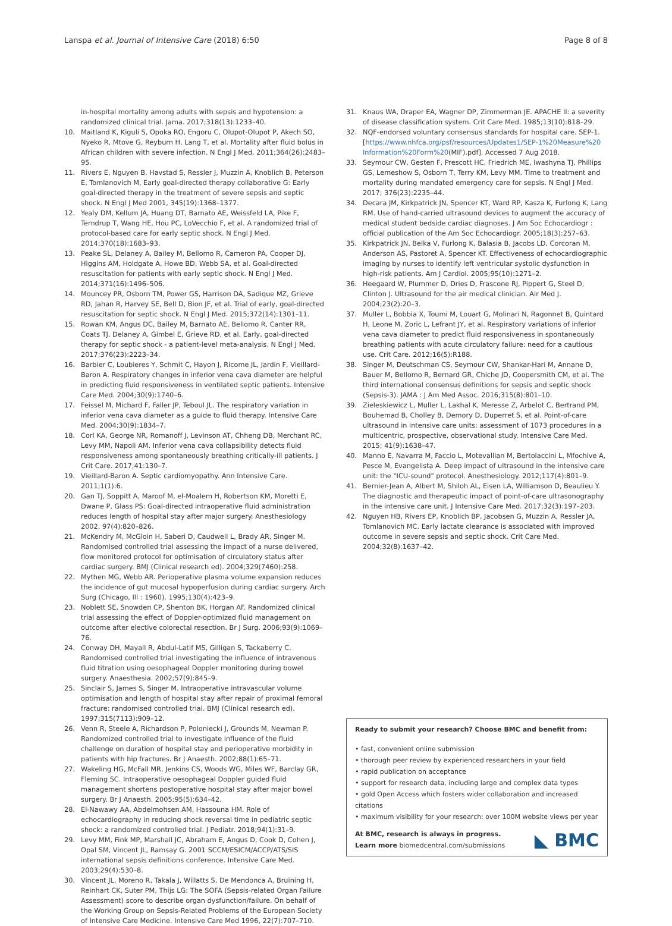Lanspa et al. Journal of Intensive Care (2018) 6:50 Page 8 of 8
in-hospital mortality among adults with sepsis and hypotension: a randomized clinical trial. Jama. 2017;318(13):1233–40.
10. Maitland K, Kiguli S, Opoka RO, Engoru C, Olupot-Olupot P, Akech SO, Nyeko R, Mtove G, Reyburn H, Lang T, et al. Mortality after fluid bolus in African children with severe infection. N Engl J Med. 2011;364(26):2483–95.
11. Rivers E, Nguyen B, Havstad S, Ressler J, Muzzin A, Knoblich B, Peterson E, Tomlanovich M, Early goal-directed therapy collaborative G: Early goal-directed therapy in the treatment of severe sepsis and septic shock. N Engl J Med 2001, 345(19):1368–1377.
12. Yealy DM, Kellum JA, Huang DT, Barnato AE, Weissfeld LA, Pike F, Terndrup T, Wang HE, Hou PC, LoVecchio F, et al. A randomized trial of protocol-based care for early septic shock. N Engl J Med. 2014;370(18):1683–93.
13. Peake SL, Delaney A, Bailey M, Bellomo R, Cameron PA, Cooper DJ, Higgins AM, Holdgate A, Howe BD, Webb SA, et al. Goal-directed resuscitation for patients with early septic shock. N Engl J Med. 2014;371(16):1496–506.
14. Mouncey PR, Osborn TM, Power GS, Harrison DA, Sadique MZ, Grieve RD, Jahan R, Harvey SE, Bell D, Bion JF, et al. Trial of early, goal-directed resuscitation for septic shock. N Engl J Med. 2015;372(14):1301–11.
15. Rowan KM, Angus DC, Bailey M, Barnato AE, Bellomo R, Canter RR, Coats TJ, Delaney A, Gimbel E, Grieve RD, et al. Early, goal-directed therapy for septic shock - a patient-level meta-analysis. N Engl J Med. 2017;376(23):2223–34.
16. Barbier C, Loubieres Y, Schmit C, Hayon J, Ricome JL, Jardin F, Vieillard-Baron A. Respiratory changes in inferior vena cava diameter are helpful in predicting fluid responsiveness in ventilated septic patients. Intensive Care Med. 2004;30(9):1740–6.
17. Feissel M, Michard F, Faller JP, Teboul JL. The respiratory variation in inferior vena cava diameter as a guide to fluid therapy. Intensive Care Med. 2004;30(9):1834–7.
18. Corl KA, George NR, Romanoff J, Levinson AT, Chheng DB, Merchant RC, Levy MM, Napoli AM. Inferior vena cava collapsibility detects fluid responsiveness among spontaneously breathing critically-ill patients. J Crit Care. 2017;41:130–7.
19. Vieillard-Baron A. Septic cardiomyopathy. Ann Intensive Care. 2011;1(1):6.
20. Gan TJ, Soppitt A, Maroof M, el-Moalem H, Robertson KM, Moretti E, Dwane P, Glass PS: Goal-directed intraoperative fluid administration reduces length of hospital stay after major surgery. Anesthesiology 2002, 97(4):820–826.
21. McKendry M, McGloin H, Saberi D, Caudwell L, Brady AR, Singer M. Randomised controlled trial assessing the impact of a nurse delivered, flow monitored protocol for optimisation of circulatory status after cardiac surgery. BMJ (Clinical research ed). 2004;329(7460):258.
22. Mythen MG, Webb AR. Perioperative plasma volume expansion reduces the incidence of gut mucosal hypoperfusion during cardiac surgery. Arch Surg (Chicago, Ill : 1960). 1995;130(4):423–9.
23. Noblett SE, Snowden CP, Shenton BK, Horgan AF. Randomized clinical trial assessing the effect of Doppler-optimized fluid management on outcome after elective colorectal resection. Br J Surg. 2006;93(9):1069–76.
24. Conway DH, Mayall R, Abdul-Latif MS, Gilligan S, Tackaberry C. Randomised controlled trial investigating the influence of intravenous fluid titration using oesophageal Doppler monitoring during bowel surgery. Anaesthesia. 2002;57(9):845–9.
25. Sinclair S, James S, Singer M. Intraoperative intravascular volume optimisation and length of hospital stay after repair of proximal femoral fracture: randomised controlled trial. BMJ (Clinical research ed). 1997;315(7113):909–12.
26. Venn R, Steele A, Richardson P, Poloniecki J, Grounds M, Newman P. Randomized controlled trial to investigate influence of the fluid challenge on duration of hospital stay and perioperative morbidity in patients with hip fractures. Br J Anaesth. 2002;88(1):65–71.
27. Wakeling HG, McFall MR, Jenkins CS, Woods WG, Miles WF, Barclay GR, Fleming SC. Intraoperative oesophageal Doppler guided fluid management shortens postoperative hospital stay after major bowel surgery. Br J Anaesth. 2005;95(5):634–42.
28. El-Nawawy AA, Abdelmohsen AM, Hassouna HM. Role of echocardiography in reducing shock reversal time in pediatric septic shock: a randomized controlled trial. J Pediatr. 2018;94(1):31–9.
29. Levy MM, Fink MP, Marshall JC, Abraham E, Angus D, Cook D, Cohen J, Opal SM, Vincent JL, Ramsay G. 2001 SCCM/ESICM/ACCP/ATS/SIS international sepsis definitions conference. Intensive Care Med. 2003;29(4):530–8.
30. Vincent JL, Moreno R, Takala J, Willatts S, De Mendonca A, Bruining H, Reinhart CK, Suter PM, Thijs LG: The SOFA (Sepsis-related Organ Failure Assessment) score to describe organ dysfunction/failure. On behalf of the Working Group on Sepsis-Related Problems of the European Society of Intensive Care Medicine. Intensive Care Med 1996, 22(7):707–710.
31. Knaus WA, Draper EA, Wagner DP, Zimmerman JE. APACHE II: a severity of disease classification system. Crit Care Med. 1985;13(10):818–29.
32. NQF-endorsed voluntary consensus standards for hospital care. SEP-1. [https://www.nhfca.org/psf/resources/Updates1/SEP-1%20Measure%20 Information%20Form%20(MIF).pdf]. Accessed 7 Aug 2018.
33. Seymour CW, Gesten F, Prescott HC, Friedrich ME, Iwashyna TJ, Phillips GS, Lemeshow S, Osborn T, Terry KM, Levy MM. Time to treatment and mortality during mandated emergency care for sepsis. N Engl J Med. 2017; 376(23):2235–44.
34. Decara JM, Kirkpatrick JN, Spencer KT, Ward RP, Kasza K, Furlong K, Lang RM. Use of hand-carried ultrasound devices to augment the accuracy of medical student bedside cardiac diagnoses. J Am Soc Echocardiogr : official publication of the Am Soc Echocardiogr. 2005;18(3):257–63.
35. Kirkpatrick JN, Belka V, Furlong K, Balasia B, Jacobs LD, Corcoran M, Anderson AS, Pastoret A, Spencer KT. Effectiveness of echocardiographic imaging by nurses to identify left ventricular systolic dysfunction in high-risk patients. Am J Cardiol. 2005;95(10):1271–2.
36. Heegaard W, Plummer D, Dries D, Frascone RJ, Pippert G, Steel D, Clinton J. Ultrasound for the air medical clinician. Air Med J. 2004;23(2):20–3.
37. Muller L, Bobbia X, Toumi M, Louart G, Molinari N, Ragonnet B, Quintard H, Leone M, Zoric L, Lefrant JY, et al. Respiratory variations of inferior vena cava diameter to predict fluid responsiveness in spontaneously breathing patients with acute circulatory failure: need for a cautious use. Crit Care. 2012;16(5):R188.
38. Singer M, Deutschman CS, Seymour CW, Shankar-Hari M, Annane D, Bauer M, Bellomo R, Bernard GR, Chiche JD, Coopersmith CM, et al. The third international consensus definitions for sepsis and septic shock (Sepsis-3). JAMA : J Am Med Assoc. 2016;315(8):801–10.
39. Zieleskiewicz L, Muller L, Lakhal K, Meresse Z, Arbelot C, Bertrand PM, Bouhemad B, Cholley B, Demory D, Duperret S, et al. Point-of-care ultrasound in intensive care units: assessment of 1073 procedures in a multicentric, prospective, observational study. Intensive Care Med. 2015; 41(9):1638–47.
40. Manno E, Navarra M, Faccio L, Motevallian M, Bertolaccini L, Mfochive A, Pesce M, Evangelista A. Deep impact of ultrasound in the intensive care unit: the "ICU-sound" protocol. Anesthesiology. 2012;117(4):801–9.
41. Bernier-Jean A, Albert M, Shiloh AL, Eisen LA, Williamson D, Beaulieu Y. The diagnostic and therapeutic impact of point-of-care ultrasonography in the intensive care unit. J Intensive Care Med. 2017;32(3):197–203.
42. Nguyen HB, Rivers EP, Knoblich BP, Jacobsen G, Muzzin A, Ressler JA, Tomlanovich MC. Early lactate clearance is associated with improved outcome in severe sepsis and septic shock. Crit Care Med. 2004;32(8):1637–42.
Ready to submit your research? Choose BMC and benefit from:
• fast, convenient online submission
• thorough peer review by experienced researchers in your field
• rapid publication on acceptance
• support for research data, including large and complex data types
• gold Open Access which fosters wider collaboration and increased citations
• maximum visibility for your research: over 100M website views per year
At BMC, research is always in progress.
Learn more biomedcentral.com/submissions
◣ BMC